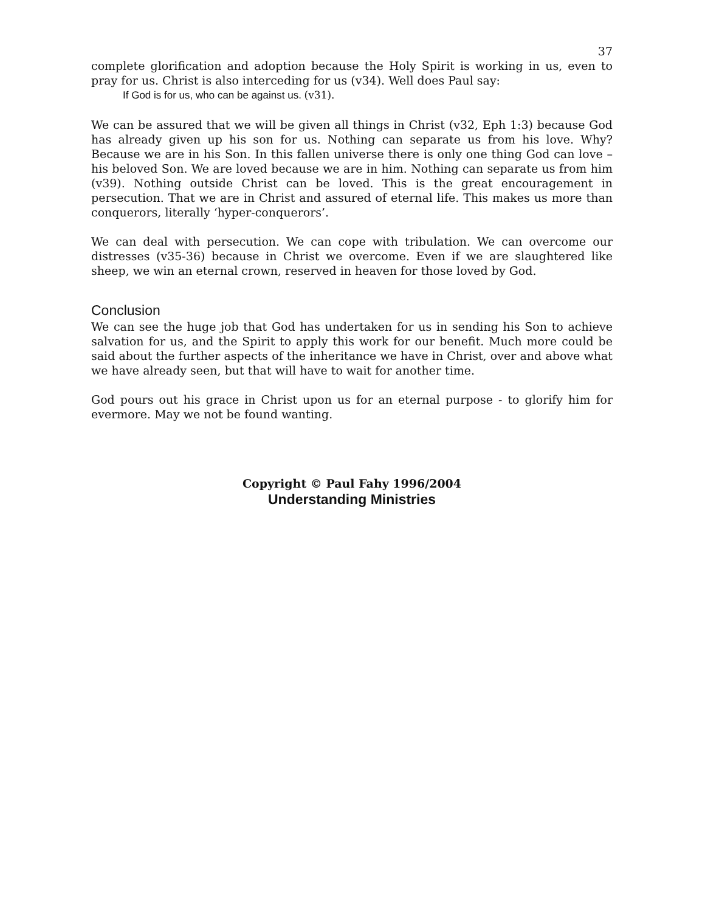37
complete glorification and adoption because the Holy Spirit is working in us, even to pray for us. Christ is also interceding for us (v34). Well does Paul say:
If God is for us, who can be against us. (v31).
We can be assured that we will be given all things in Christ (v32, Eph 1:3) because God has already given up his son for us. Nothing can separate us from his love. Why? Because we are in his Son. In this fallen universe there is only one thing God can love – his beloved Son. We are loved because we are in him. Nothing can separate us from him (v39). Nothing outside Christ can be loved. This is the great encouragement in persecution. That we are in Christ and assured of eternal life. This makes us more than conquerors, literally ‘hyper-conquerors’.
We can deal with persecution. We can cope with tribulation. We can overcome our distresses (v35-36) because in Christ we overcome. Even if we are slaughtered like sheep, we win an eternal crown, reserved in heaven for those loved by God.
Conclusion
We can see the huge job that God has undertaken for us in sending his Son to achieve salvation for us, and the Spirit to apply this work for our benefit. Much more could be said about the further aspects of the inheritance we have in Christ, over and above what we have already seen, but that will have to wait for another time.
God pours out his grace in Christ upon us for an eternal purpose - to glorify him for evermore. May we not be found wanting.
Copyright © Paul Fahy 1996/2004
Understanding Ministries